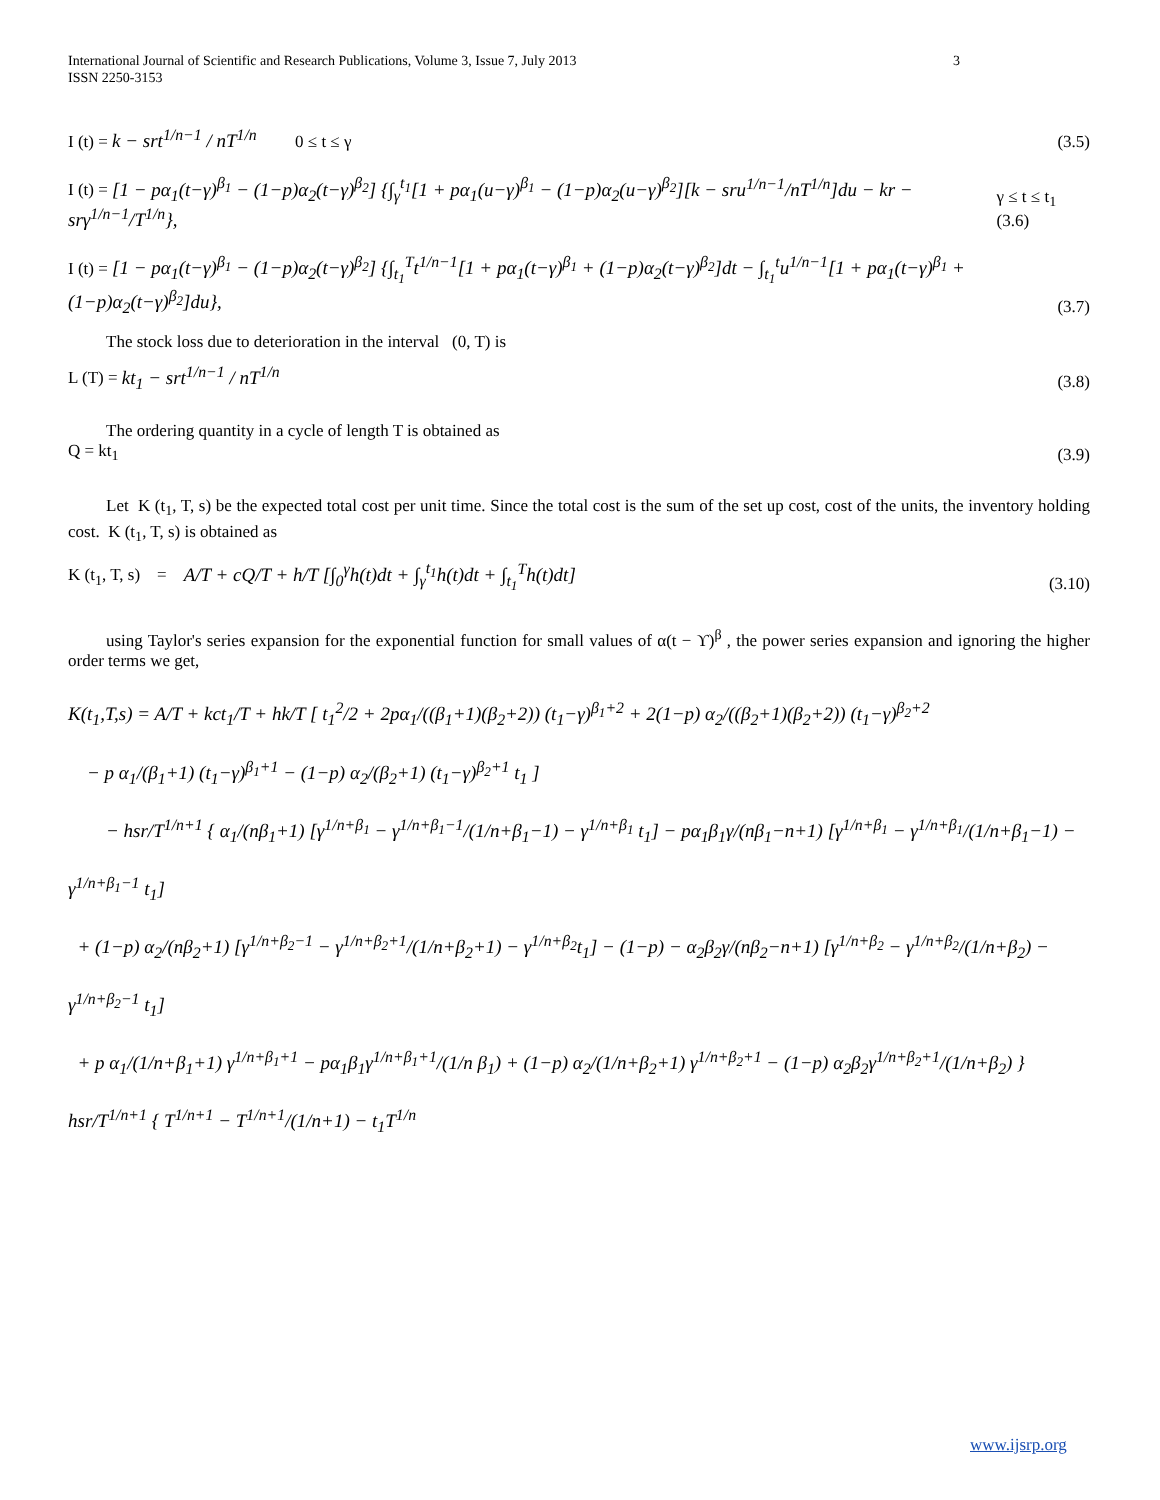International Journal of Scientific and Research Publications, Volume 3, Issue 7, July 2013
ISSN 2250-3153 3
I (t) = k − srt<sup>1/n−1</sup> / nT<sup>1/n</sup> 0 ≤ t ≤ γ (3.5)
I (t) = [1 − pα<sub>1</sub>(t−γ)<sup>β<sub>1</sub></sup> − (1−p)α<sub>2</sub>(t−γ)<sup>β<sub>2</sub></sup>] {∫<sub>γ</sub><sup>t<sub>1</sub></sup>[1 + pα<sub>1</sub>(u−γ)<sup>β<sub>1</sub></sup> − (1−p)α<sub>2</sub>(u−γ)<sup>β<sub>2</sub></sup>][k − sru<sup>1/n−1</sup>/nT<sup>1/n</sup>]du − kr − srγ<sup>1/n−1</sup>/T<sup>1/n</sup>}, γ ≤ t ≤ t<sub>1</sub> (3.6)
I (t) = [1 − pα<sub>1</sub>(t−γ)<sup>β<sub>1</sub></sup> − (1−p)α<sub>2</sub>(t−γ)<sup>β<sub>2</sub></sup>] {∫<sub>t<sub>1</sub></sub><sup>T</sup>t<sup>1/n−1</sup>[1 + pα<sub>1</sub>(t−γ)<sup>β<sub>1</sub></sup> + (1−p)α<sub>2</sub>(t−γ)<sup>β<sub>2</sub></sup>]dt − ∫<sub>t<sub>1</sub></sub><sup>t</sup>u<sup>1/n−1</sup>[1 + pα<sub>1</sub>(t−γ)<sup>β<sub>1</sub></sup> + (1−p)α<sub>2</sub>(t−γ)<sup>β<sub>2</sub></sup>]du}, (3.7)
The stock loss due to deterioration in the interval (0, T) is
L (T) = kt<sub>1</sub> − srt<sup>1/n−1</sup> / nT<sup>1/n</sup> (3.8)
The ordering quantity in a cycle of length T is obtained as
Q = kt<sub>1</sub> (3.9)
Let K (t<sub>1</sub>, T, s) be the expected total cost per unit time. Since the total cost is the sum of the set up cost, cost of the units, the inventory holding cost. K (t<sub>1</sub>, T, s) is obtained as
K (t<sub>1</sub>, T, s) = A/T + cQ/T + h/T [∫<sub>0</sub><sup>γ</sup>h(t)dt + ∫<sub>γ</sub><sup>t<sub>1</sub></sup>h(t)dt + ∫<sub>t<sub>1</sub></sub><sup>T</sup>h(t)dt] (3.10)
using Taylor's series expansion for the exponential function for small values of α(t − ϒ)<sup>β</sup> , the power series expansion and ignoring the higher order terms we get,
K(t<sub>1</sub>,T,s) = A/T + kct<sub>1</sub>/T + hk/T [ t<sub>1</sub><sup>2</sup>/2 + 2pα<sub>1</sub>/((β<sub>1</sub>+1)(β<sub>2</sub>+2)) (t<sub>1</sub>−γ)<sup>β<sub>1</sub>+2</sup> + 2(1−p) α<sub>2</sub>/((β<sub>2</sub>+1)(β<sub>2</sub>+2)) (t<sub>1</sub>−γ)<sup>β<sub>2</sub>+2</sup>
− p α<sub>1</sub>/(β<sub>1</sub>+1) (t<sub>1</sub>−γ)<sup>β<sub>1</sub>+1</sup> − (1−p) α<sub>2</sub>/(β<sub>2</sub>+1) (t<sub>1</sub>−γ)<sup>β<sub>2</sub>+1</sup> t<sub>1</sub> ]
− hsr/T<sup>1/n+1</sup> { α<sub>1</sub>/(nβ<sub>1</sub>+1) [γ<sup>1/n+β<sub>1</sub></sup> − γ<sup>1/n+β<sub>1</sub>−1</sup>/(1/n+β<sub>1</sub>−1) − γ<sup>1/n+β<sub>1</sub></sup> t<sub>1</sub>] − pα<sub>1</sub>β<sub>1</sub>γ/(nβ<sub>1</sub>−n+1) [γ<sup>1/n+β<sub>1</sub></sup> − γ<sup>1/n+β<sub>1</sub></sup>/(1/n+β<sub>1</sub>−1) − γ<sup>1/n+β<sub>1</sub>−1</sup> t<sub>1</sub>]
+ (1−p) α<sub>2</sub>/(nβ<sub>2</sub>+1) [γ<sup>1/n+β<sub>2</sub>−1</sup> − γ<sup>1/n+β<sub>2</sub>+1</sup>/(1/n+β<sub>2</sub>+1) − γ<sup>1/n+β<sub>2</sub></sup>t<sub>1</sub>] − (1−p) − α<sub>2</sub>β<sub>2</sub>γ/(nβ<sub>2</sub>−n+1) [γ<sup>1/n+β<sub>2</sub></sup> − γ<sup>1/n+β<sub>2</sub></sup>/(1/n+β<sub>2</sub>) − γ<sup>1/n+β<sub>2</sub>−1</sup> t<sub>1</sub>]
+ p α<sub>1</sub>/(1/n+β<sub>1</sub>+1) γ<sup>1/n+β<sub>1</sub>+1</sup> − pα<sub>1</sub>β<sub>1</sub>γ<sup>1/n+β<sub>1</sub>+1</sup>/(1/n β<sub>1</sub>) + (1−p) α<sub>2</sub>/(1/n+β<sub>2</sub>+1) γ<sup>1/n+β<sub>2</sub>+1</sup> − (1−p) α<sub>2</sub>β<sub>2</sub>γ<sup>1/n+β<sub>2</sub>+1</sup>/(1/n+β<sub>2</sub>) } hsr/T<sup>1/n+1</sup> { T<sup>1/n+1</sup> − T<sup>1/n+1</sup>/(1/n+1) − t<sub>1</sub>T<sup>1/n</sup>
www.ijsrp.org